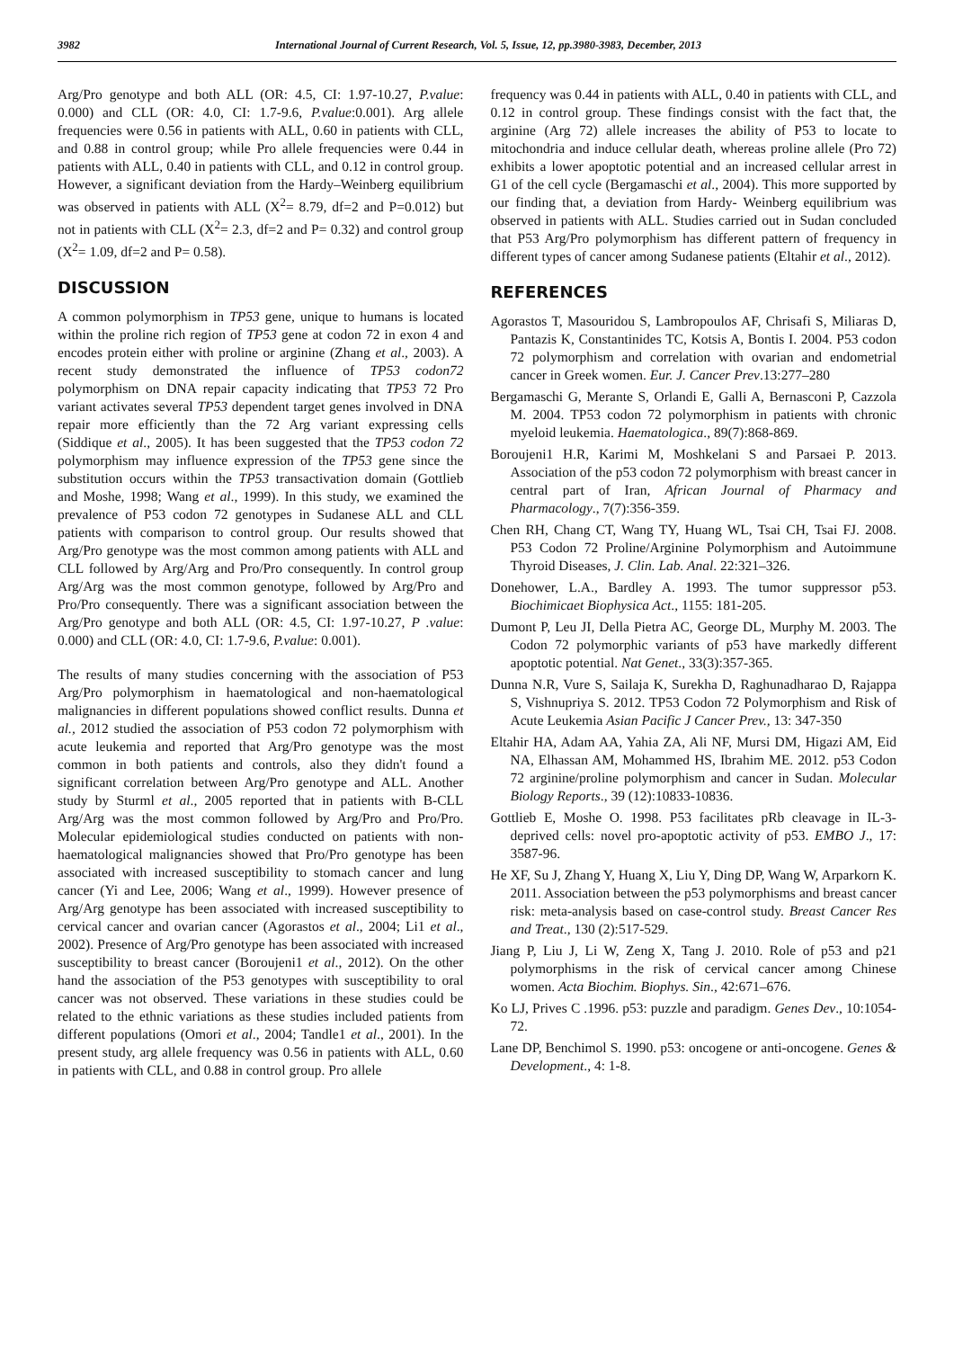3982 International Journal of Current Research, Vol. 5, Issue, 12, pp.3980-3983, December, 2013
Arg/Pro genotype and both ALL (OR: 4.5, CI: 1.97-10.27, P.value: 0.000) and CLL (OR: 4.0, CI: 1.7-9.6, P.value:0.001). Arg allele frequencies were 0.56 in patients with ALL, 0.60 in patients with CLL, and 0.88 in control group; while Pro allele frequencies were 0.44 in patients with ALL, 0.40 in patients with CLL, and 0.12 in control group. However, a significant deviation from the Hardy–Weinberg equilibrium was observed in patients with ALL (X<sup>2</sup>= 8.79, df=2 and P=0.012) but not in patients with CLL (X<sup>2</sup>= 2.3, df=2 and P= 0.32) and control group (X<sup>2</sup>= 1.09, df=2 and P= 0.58).
DISCUSSION
A common polymorphism in TP53 gene, unique to humans is located within the proline rich region of TP53 gene at codon 72 in exon 4 and encodes protein either with proline or arginine (Zhang et al., 2003). A recent study demonstrated the influence of TP53 codon72 polymorphism on DNA repair capacity indicating that TP53 72 Pro variant activates several TP53 dependent target genes involved in DNA repair more efficiently than the 72 Arg variant expressing cells (Siddique et al., 2005). It has been suggested that the TP53 codon 72 polymorphism may influence expression of the TP53 gene since the substitution occurs within the TP53 transactivation domain (Gottlieb and Moshe, 1998; Wang et al., 1999). In this study, we examined the prevalence of P53 codon 72 genotypes in Sudanese ALL and CLL patients with comparison to control group. Our results showed that Arg/Pro genotype was the most common among patients with ALL and CLL followed by Arg/Arg and Pro/Pro consequently. In control group Arg/Arg was the most common genotype, followed by Arg/Pro and Pro/Pro consequently. There was a significant association between the Arg/Pro genotype and both ALL (OR: 4.5, CI: 1.97-10.27, P .value: 0.000) and CLL (OR: 4.0, CI: 1.7-9.6, P.value: 0.001).
The results of many studies concerning with the association of P53 Arg/Pro polymorphism in haematological and non-haematological malignancies in different populations showed conflict results. Dunna et al., 2012 studied the association of P53 codon 72 polymorphism with acute leukemia and reported that Arg/Pro genotype was the most common in both patients and controls, also they didn't found a significant correlation between Arg/Pro genotype and ALL. Another study by Sturml et al., 2005 reported that in patients with B-CLL Arg/Arg was the most common followed by Arg/Pro and Pro/Pro. Molecular epidemiological studies conducted on patients with non-haematological malignancies showed that Pro/Pro genotype has been associated with increased susceptibility to stomach cancer and lung cancer (Yi and Lee, 2006; Wang et al., 1999). However presence of Arg/Arg genotype has been associated with increased susceptibility to cervical cancer and ovarian cancer (Agorastos et al., 2004; Li1 et al., 2002). Presence of Arg/Pro genotype has been associated with increased susceptibility to breast cancer (Boroujeni1 et al., 2012). On the other hand the association of the P53 genotypes with susceptibility to oral cancer was not observed. These variations in these studies could be related to the ethnic variations as these studies included patients from different populations (Omori et al., 2004; Tandle1 et al., 2001). In the present study, arg allele frequency was 0.56 in patients with ALL, 0.60 in patients with CLL, and 0.88 in control group. Pro allele
frequency was 0.44 in patients with ALL, 0.40 in patients with CLL, and 0.12 in control group. These findings consist with the fact that, the arginine (Arg 72) allele increases the ability of P53 to locate to mitochondria and induce cellular death, whereas proline allele (Pro 72) exhibits a lower apoptotic potential and an increased cellular arrest in G1 of the cell cycle (Bergamaschi et al., 2004). This more supported by our finding that, a deviation from Hardy- Weinberg equilibrium was observed in patients with ALL. Studies carried out in Sudan concluded that P53 Arg/Pro polymorphism has different pattern of frequency in different types of cancer among Sudanese patients (Eltahir et al., 2012).
REFERENCES
Agorastos T, Masouridou S, Lambropoulos AF, Chrisafi S, Miliaras D, Pantazis K, Constantinides TC, Kotsis A, Bontis I. 2004. P53 codon 72 polymorphism and correlation with ovarian and endometrial cancer in Greek women. Eur. J. Cancer Prev.13:277–280
Bergamaschi G, Merante S, Orlandi E, Galli A, Bernasconi P, Cazzola M. 2004. TP53 codon 72 polymorphism in patients with chronic myeloid leukemia. Haematologica., 89(7):868-869.
Boroujeni1 H.R, Karimi M, Moshkelani S and Parsaei P. 2013. Association of the p53 codon 72 polymorphism with breast cancer in central part of Iran, African Journal of Pharmacy and Pharmacology., 7(7):356-359.
Chen RH, Chang CT, Wang TY, Huang WL, Tsai CH, Tsai FJ. 2008. P53 Codon 72 Proline/Arginine Polymorphism and Autoimmune Thyroid Diseases, J. Clin. Lab. Anal. 22:321–326.
Donehower, L.A., Bardley A. 1993. The tumor suppressor p53. Biochimicaet Biophysica Act., 1155: 181-205.
Dumont P, Leu JI, Della Pietra AC, George DL, Murphy M. 2003. The Codon 72 polymorphic variants of p53 have markedly different apoptotic potential. Nat Genet., 33(3):357-365.
Dunna N.R, Vure S, Sailaja K, Surekha D, Raghunadharao D, Rajappa S, Vishnupriya S. 2012. TP53 Codon 72 Polymorphism and Risk of Acute Leukemia Asian Pacific J Cancer Prev., 13: 347-350
Eltahir HA, Adam AA, Yahia ZA, Ali NF, Mursi DM, Higazi AM, Eid NA, Elhassan AM, Mohammed HS, Ibrahim ME. 2012. p53 Codon 72 arginine/proline polymorphism and cancer in Sudan. Molecular Biology Reports., 39 (12):10833-10836.
Gottlieb E, Moshe O. 1998. P53 facilitates pRb cleavage in IL-3-deprived cells: novel pro-apoptotic activity of p53. EMBO J., 17: 3587-96.
He XF, Su J, Zhang Y, Huang X, Liu Y, Ding DP, Wang W, Arparkorn K. 2011. Association between the p53 polymorphisms and breast cancer risk: meta-analysis based on case-control study. Breast Cancer Res and Treat., 130 (2):517-529.
Jiang P, Liu J, Li W, Zeng X, Tang J. 2010. Role of p53 and p21 polymorphisms in the risk of cervical cancer among Chinese women. Acta Biochim. Biophys. Sin., 42:671–676.
Ko LJ, Prives C .1996. p53: puzzle and paradigm. Genes Dev., 10:1054-72.
Lane DP, Benchimol S. 1990. p53: oncogene or anti-oncogene. Genes & Development., 4: 1-8.